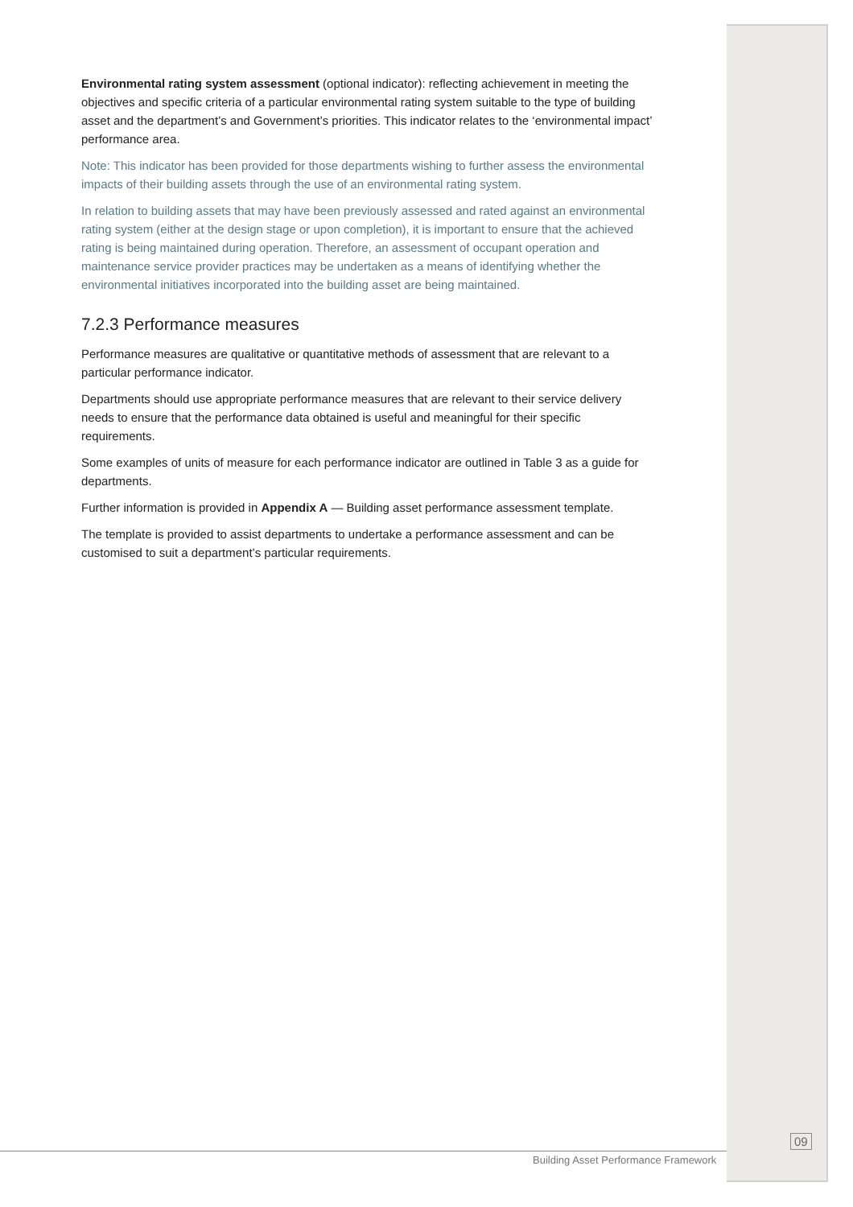Environmental rating system assessment (optional indicator): reflecting achievement in meeting the objectives and specific criteria of a particular environmental rating system suitable to the type of building asset and the department’s and Government’s priorities. This indicator relates to the ‘environmental impact’ performance area.
Note: This indicator has been provided for those departments wishing to further assess the environmental impacts of their building assets through the use of an environmental rating system.
In relation to building assets that may have been previously assessed and rated against an environmental rating system (either at the design stage or upon completion), it is important to ensure that the achieved rating is being maintained during operation. Therefore, an assessment of occupant operation and maintenance service provider practices may be undertaken as a means of identifying whether the environmental initiatives incorporated into the building asset are being maintained.
7.2.3 Performance measures
Performance measures are qualitative or quantitative methods of assessment that are relevant to a particular performance indicator.
Departments should use appropriate performance measures that are relevant to their service delivery needs to ensure that the performance data obtained is useful and meaningful for their specific requirements.
Some examples of units of measure for each performance indicator are outlined in Table 3 as a guide for departments.
Further information is provided in Appendix A — Building asset performance assessment template.
The template is provided to assist departments to undertake a performance assessment and can be customised to suit a department’s particular requirements.
09
Building Asset Performance Framework